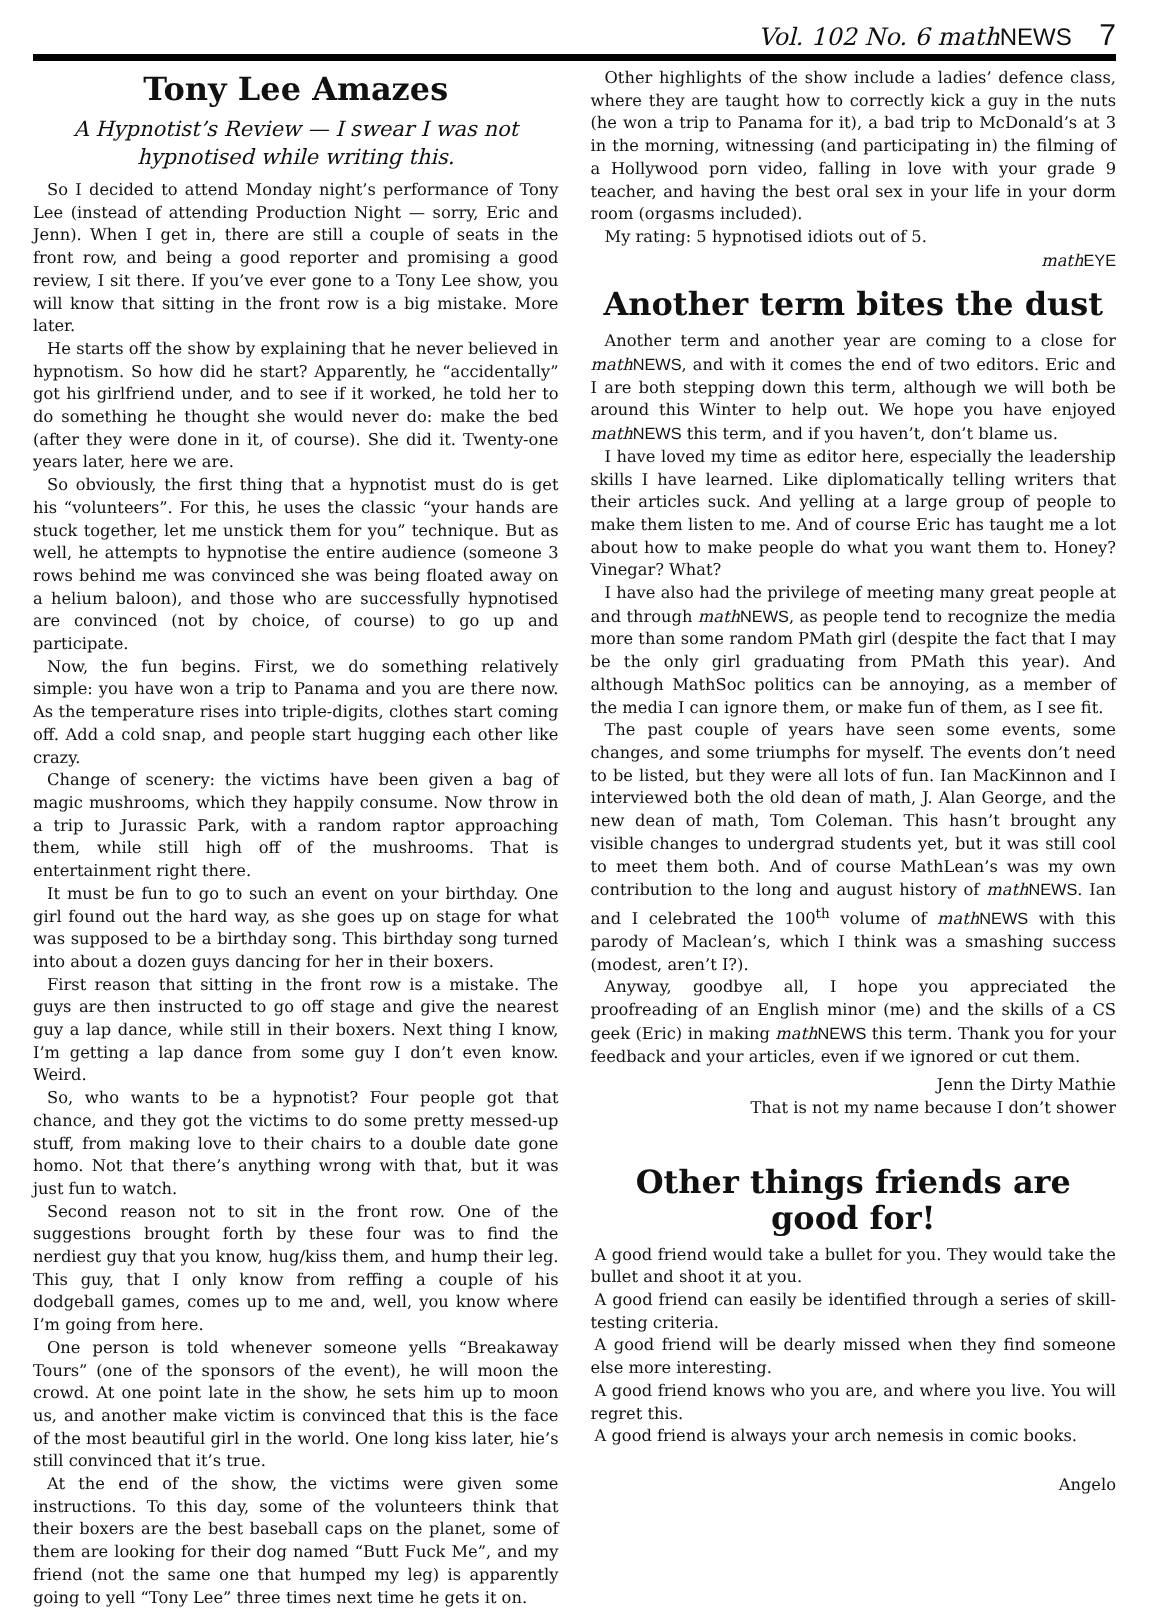Vol. 102 No. 6 math NEWS 7
Tony Lee Amazes
A Hypnotist’s Review — I swear I was not hypnotised while writing this.
So I decided to attend Monday night’s performance of Tony Lee (instead of attending Production Night — sorry, Eric and Jenn). When I get in, there are still a couple of seats in the front row, and being a good reporter and promising a good review, I sit there. If you’ve ever gone to a Tony Lee show, you will know that sitting in the front row is a big mistake. More later.
He starts off the show by explaining that he never believed in hypnotism. So how did he start? Apparently, he “accidentally” got his girlfriend under, and to see if it worked, he told her to do something he thought she would never do: make the bed (after they were done in it, of course). She did it. Twenty-one years later, here we are.
So obviously, the first thing that a hypnotist must do is get his “volunteers”. For this, he uses the classic “your hands are stuck together, let me unstick them for you” technique. But as well, he attempts to hypnotise the entire audience (someone 3 rows behind me was convinced she was being floated away on a helium baloon), and those who are successfully hypnotised are convinced (not by choice, of course) to go up and participate.
Now, the fun begins. First, we do something relatively simple: you have won a trip to Panama and you are there now. As the temperature rises into triple-digits, clothes start coming off. Add a cold snap, and people start hugging each other like crazy.
Change of scenery: the victims have been given a bag of magic mushrooms, which they happily consume. Now throw in a trip to Jurassic Park, with a random raptor approaching them, while still high off of the mushrooms. That is entertainment right there.
It must be fun to go to such an event on your birthday. One girl found out the hard way, as she goes up on stage for what was supposed to be a birthday song. This birthday song turned into about a dozen guys dancing for her in their boxers.
First reason that sitting in the front row is a mistake. The guys are then instructed to go off stage and give the nearest guy a lap dance, while still in their boxers. Next thing I know, I’m getting a lap dance from some guy I don’t even know. Weird.
So, who wants to be a hypnotist? Four people got that chance, and they got the victims to do some pretty messed-up stuff, from making love to their chairs to a double date gone homo. Not that there’s anything wrong with that, but it was just fun to watch.
Second reason not to sit in the front row. One of the suggestions brought forth by these four was to find the nerdiest guy that you know, hug/kiss them, and hump their leg. This guy, that I only know from reffing a couple of his dodgeball games, comes up to me and, well, you know where I’m going from here.
One person is told whenever someone yells “Breakaway Tours” (one of the sponsors of the event), he will moon the crowd. At one point late in the show, he sets him up to moon us, and another make victim is convinced that this is the face of the most beautiful girl in the world. One long kiss later, hie’s still convinced that it’s true.
At the end of the show, the victims were given some instructions. To this day, some of the volunteers think that their boxers are the best baseball caps on the planet, some of them are looking for their dog named “Butt Fuck Me”, and my friend (not the same one that humped my leg) is apparently going to yell “Tony Lee” three times next time he gets it on.
Other highlights of the show include a ladies’ defence class, where they are taught how to correctly kick a guy in the nuts (he won a trip to Panama for it), a bad trip to McDonald’s at 3 in the morning, witnessing (and participating in) the filming of a Hollywood porn video, falling in love with your grade 9 teacher, and having the best oral sex in your life in your dorm room (orgasms included).
My rating: 5 hypnotised idiots out of 5.
math EYE
Another term bites the dust
Another term and another year are coming to a close for math NEWS, and with it comes the end of two editors. Eric and I are both stepping down this term, although we will both be around this Winter to help out. We hope you have enjoyed math NEWS this term, and if you haven’t, don’t blame us.
I have loved my time as editor here, especially the leadership skills I have learned. Like diplomatically telling writers that their articles suck. And yelling at a large group of people to make them listen to me. And of course Eric has taught me a lot about how to make people do what you want them to. Honey? Vinegar? What?
I have also had the privilege of meeting many great people at and through math NEWS, as people tend to recognize the media more than some random PMath girl (despite the fact that I may be the only girl graduating from PMath this year). And although MathSoc politics can be annoying, as a member of the media I can ignore them, or make fun of them, as I see fit.
The past couple of years have seen some events, some changes, and some triumphs for myself. The events don’t need to be listed, but they were all lots of fun. Ian MacKinnon and I interviewed both the old dean of math, J. Alan George, and the new dean of math, Tom Coleman. This hasn’t brought any visible changes to undergrad students yet, but it was still cool to meet them both. And of course MathLean’s was my own contribution to the long and august history of math NEWS. Ian and I celebrated the 100<sup>th</sup> volume of math NEWS with this parody of Maclean’s, which I think was a smashing success (modest, aren’t I?).
Anyway, goodbye all, I hope you appreciated the proofreading of an English minor (me) and the skills of a CS geek (Eric) in making math NEWS this term. Thank you for your feedback and your articles, even if we ignored or cut them.
Jenn the Dirty Mathie
That is not my name because I don’t shower
Other things friends are good for!
A good friend would take a bullet for you. They would take the bullet and shoot it at you.
A good friend can easily be identified through a series of skill-testing criteria.
A good friend will be dearly missed when they find someone else more interesting.
A good friend knows who you are, and where you live. You will regret this.
A good friend is always your arch nemesis in comic books.
Angelo